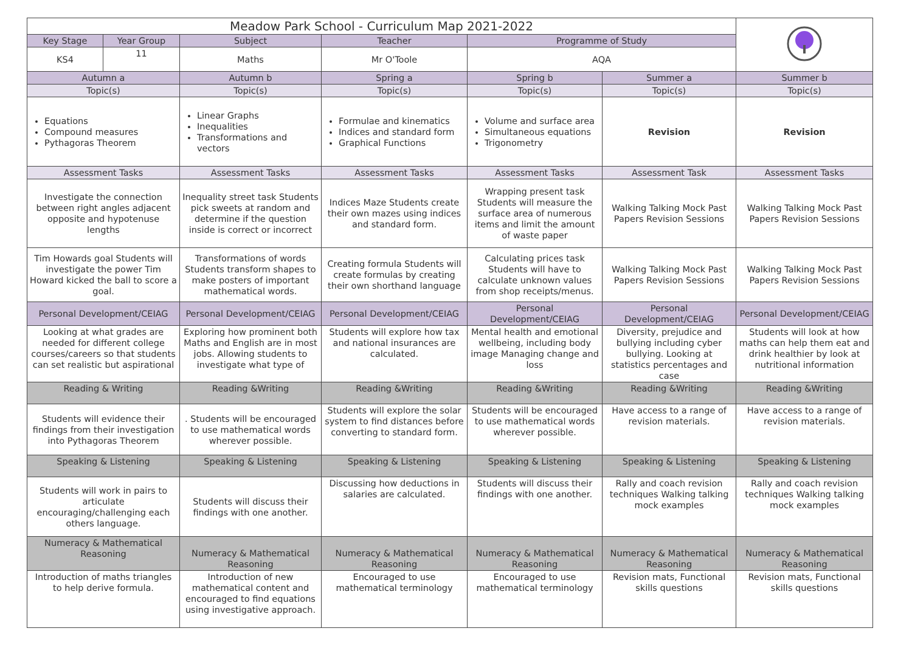| Meadow Park School - Curriculum Map 2021-2022 | | | | | | |
| Key Stage | Year Group | Subject | Teacher | Programme of Study | | |
| KS4 | 11 | Maths | Mr O'Toole | AQA | | |
| Autumn a | | Autumn b | Spring a | Spring b | Summer a | Summer b |
| Topic(s) | | Topic(s) | Topic(s) | Topic(s) | Topic(s) | Topic(s) |
| Equations Compound measures Pythagoras Theorem | | Linear Graphs Inequalities Transformations and vectors | Formulae and kinematics Indices and standard form Graphical Functions | Volume and surface area Simultaneous equations Trigonometry | Revision | Revision |
| Assessment Tasks | | Assessment Tasks | Assessment Tasks | Assessment Tasks | Assessment Task | Assessment Tasks |
| Investigate the connection between right angles adjacent opposite and hypotenuse lengths | | Inequality street task Students pick sweets at random and determine if the question inside is correct or incorrect | Indices Maze Students create their own mazes using indices and standard form. | Wrapping present task Students will measure the surface area of numerous items and limit the amount of waste paper | Walking Talking Mock Past Papers Revision Sessions | Walking Talking Mock Past Papers Revision Sessions |
| Tim Howards goal Students will investigate the power Tim Howard kicked the ball to score a goal. | | Transformations of words Students transform shapes to make posters of important mathematical words. | Creating formula Students will create formulas by creating their own shorthand language | Calculating prices task Students will have to calculate unknown values from shop receipts/menus. | Walking Talking Mock Past Papers Revision Sessions | Walking Talking Mock Past Papers Revision Sessions |
| Personal Development/CEIAG | | Personal Development/CEIAG | Personal Development/CEIAG | Personal Development/CEIAG | Personal Development/CEIAG | Personal Development/CEIAG |
| Looking at what grades are needed for different college courses/careers so that students can set realistic but aspirational | | Exploring how prominent both Maths and English are in most jobs. Allowing students to investigate what type of | Students will explore how tax and national insurances are calculated. | Mental health and emotional wellbeing, including body image Managing change and loss | Diversity, prejudice and bullying including cyber bullying. Looking at statistics percentages and case | Students will look at how maths can help them eat and drink healthier by look at nutritional information |
| Reading & Writing | | Reading &Writing | Reading &Writing | Reading &Writing | Reading &Writing | Reading &Writing |
| Students will evidence their findings from their investigation into Pythagoras Theorem | | . Students will be encouraged to use mathematical words wherever possible. | Students will explore the solar system to find distances before converting to standard form. | Students will be encouraged to use mathematical words wherever possible. | Have access to a range of revision materials. | Have access to a range of revision materials. |
| Speaking & Listening | | Speaking & Listening | Speaking & Listening | Speaking & Listening | Speaking & Listening | Speaking & Listening |
| Students will work in pairs to articulate encouraging/challenging each others language. | | Students will discuss their findings with one another. | Discussing how deductions in salaries are calculated. | Students will discuss their findings with one another. | Rally and coach revision techniques Walking talking mock examples | Rally and coach revision techniques Walking talking mock examples |
| Numeracy & Mathematical Reasoning | | Numeracy & Mathematical Reasoning | Numeracy & Mathematical Reasoning | Numeracy & Mathematical Reasoning | Numeracy & Mathematical Reasoning | Numeracy & Mathematical Reasoning |
| Introduction of maths triangles to help derive formula. | | Introduction of new mathematical content and encouraged to find equations using investigative approach. | Encouraged to use mathematical terminology | Encouraged to use mathematical terminology | Revision mats, Functional skills questions | Revision mats, Functional skills questions |